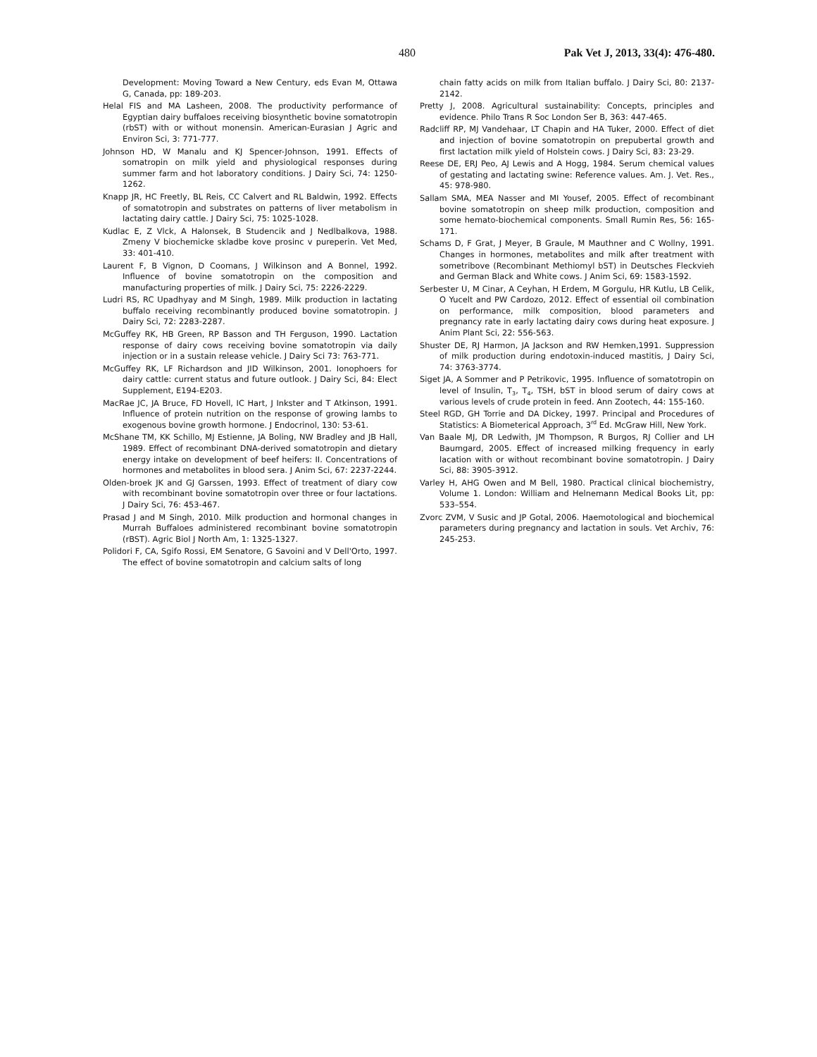480 Pak Vet J, 2013, 33(4): 476-480.
Development: Moving Toward a New Century, eds Evan M, Ottawa G, Canada, pp: 189-203.
Helal FIS and MA Lasheen, 2008. The productivity performance of Egyptian dairy buffaloes receiving biosynthetic bovine somatotropin (rbST) with or without monensin. American-Eurasian J Agric and Environ Sci, 3: 771-777.
Johnson HD, W Manalu and KJ Spencer-Johnson, 1991. Effects of somatropin on milk yield and physiological responses during summer farm and hot laboratory conditions. J Dairy Sci, 74: 1250-1262.
Knapp JR, HC Freetly, BL Reis, CC Calvert and RL Baldwin, 1992. Effects of somatotropin and substrates on patterns of liver metabolism in lactating dairy cattle. J Dairy Sci, 75: 1025-1028.
Kudlac E, Z Vlck, A Halonsek, B Studencik and J Nedlbalkova, 1988. Zmeny V biochemicke skladbe kove prosinc v pureperin. Vet Med, 33: 401-410.
Laurent F, B Vignon, D Coomans, J Wilkinson and A Bonnel, 1992. Influence of bovine somatotropin on the composition and manufacturing properties of milk. J Dairy Sci, 75: 2226-2229.
Ludri RS, RC Upadhyay and M Singh, 1989. Milk production in lactating buffalo receiving recombinantly produced bovine somatotropin. J Dairy Sci, 72: 2283-2287.
McGuffey RK, HB Green, RP Basson and TH Ferguson, 1990. Lactation response of dairy cows receiving bovine somatotropin via daily injection or in a sustain release vehicle. J Dairy Sci 73: 763-771.
McGuffey RK, LF Richardson and JID Wilkinson, 2001. Ionophoers for dairy cattle: current status and future outlook. J Dairy Sci, 84: Elect Supplement, E194-E203.
MacRae JC, JA Bruce, FD Hovell, IC Hart, J Inkster and T Atkinson, 1991. Influence of protein nutrition on the response of growing lambs to exogenous bovine growth hormone. J Endocrinol, 130: 53-61.
McShane TM, KK Schillo, MJ Estienne, JA Boling, NW Bradley and JB Hall, 1989. Effect of recombinant DNA-derived somatotropin and dietary energy intake on development of beef heifers: II. Concentrations of hormones and metabolites in blood sera. J Anim Sci, 67: 2237-2244.
Olden-broek JK and GJ Garssen, 1993. Effect of treatment of diary cow with recombinant bovine somatotropin over three or four lactations. J Dairy Sci, 76: 453-467.
Prasad J and M Singh, 2010. Milk production and hormonal changes in Murrah Buffaloes administered recombinant bovine somatotropin (rBST). Agric Biol J North Am, 1: 1325-1327.
Polidori F, CA, Sgifo Rossi, EM Senatore, G Savoini and V Dell'Orto, 1997. The effect of bovine somatotropin and calcium salts of long
chain fatty acids on milk from Italian buffalo. J Dairy Sci, 80: 2137-2142.
Pretty J, 2008. Agricultural sustainability: Concepts, principles and evidence. Philo Trans R Soc London Ser B, 363: 447-465.
Radcliff RP, MJ Vandehaar, LT Chapin and HA Tuker, 2000. Effect of diet and injection of bovine somatotropin on prepubertal growth and first lactation milk yield of Holstein cows. J Dairy Sci, 83: 23-29.
Reese DE, ERJ Peo, AJ Lewis and A Hogg, 1984. Serum chemical values of gestating and lactating swine: Reference values. Am. J. Vet. Res., 45: 978-980.
Sallam SMA, MEA Nasser and MI Yousef, 2005. Effect of recombinant bovine somatotropin on sheep milk production, composition and some hemato-biochemical components. Small Rumin Res, 56: 165-171.
Schams D, F Grat, J Meyer, B Graule, M Mauthner and C Wollny, 1991. Changes in hormones, metabolites and milk after treatment with sometribove (Recombinant Methiomyl bST) in Deutsches Fleckvieh and German Black and White cows. J Anim Sci, 69: 1583-1592.
Serbester U, M Cinar, A Ceyhan, H Erdem, M Gorgulu, HR Kutlu, LB Celik, O Yucelt and PW Cardozo, 2012. Effect of essential oil combination on performance, milk composition, blood parameters and pregnancy rate in early lactating dairy cows during heat exposure. J Anim Plant Sci, 22: 556-563.
Shuster DE, RJ Harmon, JA Jackson and RW Hemken,1991. Suppression of milk production during endotoxin-induced mastitis, J Dairy Sci, 74: 3763-3774.
Siget JA, A Sommer and P Petrikovic, 1995. Influence of somatotropin on level of Insulin, T<sub>3</sub>, T<sub>4</sub>, TSH, bST in blood serum of dairy cows at various levels of crude protein in feed. Ann Zootech, 44: 155-160.
Steel RGD, GH Torrie and DA Dickey, 1997. Principal and Procedures of Statistics: A Biometerical Approach, 3<sup>rd</sup> Ed. McGraw Hill, New York.
Van Baale MJ, DR Ledwith, JM Thompson, R Burgos, RJ Collier and LH Baumgard, 2005. Effect of increased milking frequency in early lacation with or without recombinant bovine somatotropin. J Dairy Sci, 88: 3905-3912.
Varley H, AHG Owen and M Bell, 1980. Practical clinical biochemistry, Volume 1. London: William and Helnemann Medical Books Lit, pp: 533–554.
Zvorc ZVM, V Susic and JP Gotal, 2006. Haemotological and biochemical parameters during pregnancy and lactation in souls. Vet Archiv, 76: 245-253.